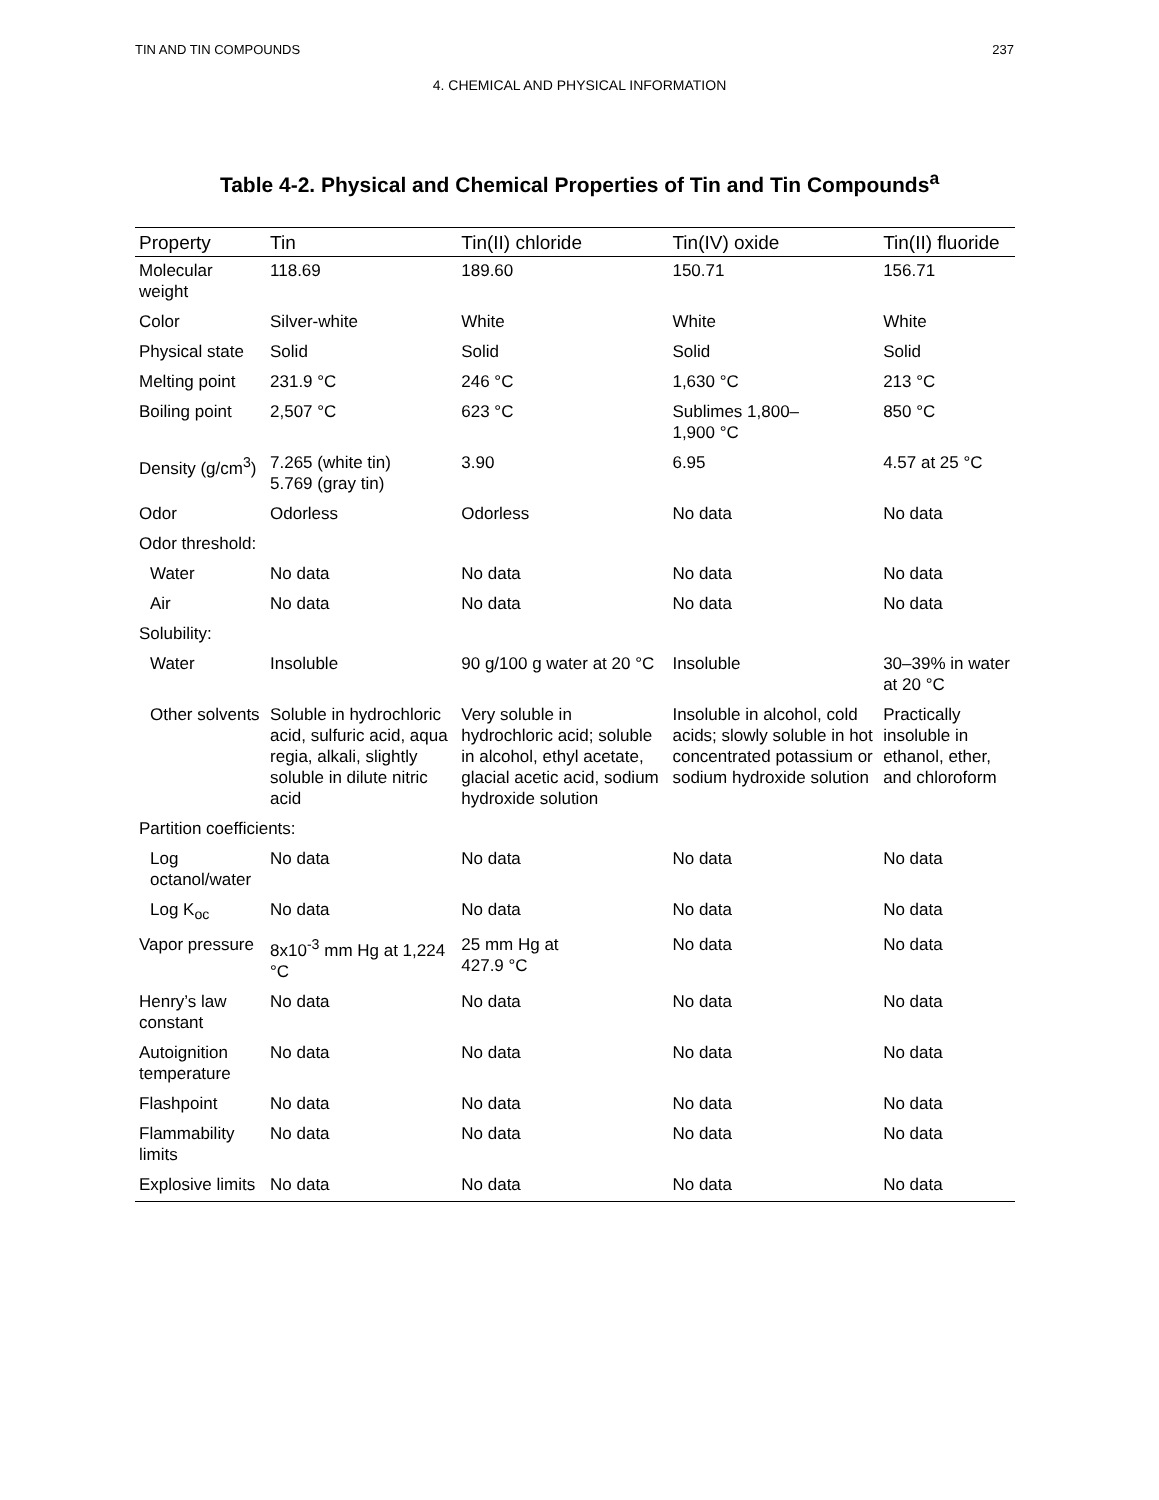TIN AND TIN COMPOUNDS 237
4. CHEMICAL AND PHYSICAL INFORMATION
Table 4-2. Physical and Chemical Properties of Tin and Tin Compounds<sup>a</sup>
| Property | Tin | Tin(II) chloride | Tin(IV) oxide | Tin(II) fluoride |
| --- | --- | --- | --- | --- |
| Molecular weight | 118.69 | 189.60 | 150.71 | 156.71 |
| Color | Silver-white | White | White | White |
| Physical state | Solid | Solid | Solid | Solid |
| Melting point | 231.9 °C | 246 °C | 1,630 °C | 213 °C |
| Boiling point | 2,507 °C | 623 °C | Sublimes 1,800– 1,900 °C | 850 °C |
| Density (g/cm<sup>3</sup>) | 7.265 (white tin) 5.769 (gray tin) | 3.90 | 6.95 | 4.57 at 25 °C |
| Odor | Odorless | Odorless | No data | No data |
| Odor threshold: | | | | |
| Water | No data | No data | No data | No data |
| Air | No data | No data | No data | No data |
| Solubility: | | | | |
| Water | Insoluble | 90 g/100 g water at 20 °C | Insoluble | 30–39% in water at 20 °C |
| Other solvents | Soluble in hydrochloric acid, sulfuric acid, aqua regia, alkali, slightly soluble in dilute nitric acid | Very soluble in hydrochloric acid; soluble in alcohol, ethyl acetate, glacial acetic acid, sodium hydroxide solution | Insoluble in alcohol, cold acids; slowly soluble in hot concentrated potassium or sodium hydroxide solution | Practically insoluble in ethanol, ether, and chloroform |
| Partition coefficients: | | | | |
| Log octanol/water | No data | No data | No data | No data |
| Log K<sub>oc</sub> | No data | No data | No data | No data |
| Vapor pressure | 8x10<sup>-3</sup> mm Hg at 1,224 °C | 25 mm Hg at 427.9 °C | No data | No data |
| Henry’s law constant | No data | No data | No data | No data |
| Autoignition temperature | No data | No data | No data | No data |
| Flashpoint | No data | No data | No data | No data |
| Flammability limits | No data | No data | No data | No data |
| Explosive limits | No data | No data | No data | No data |